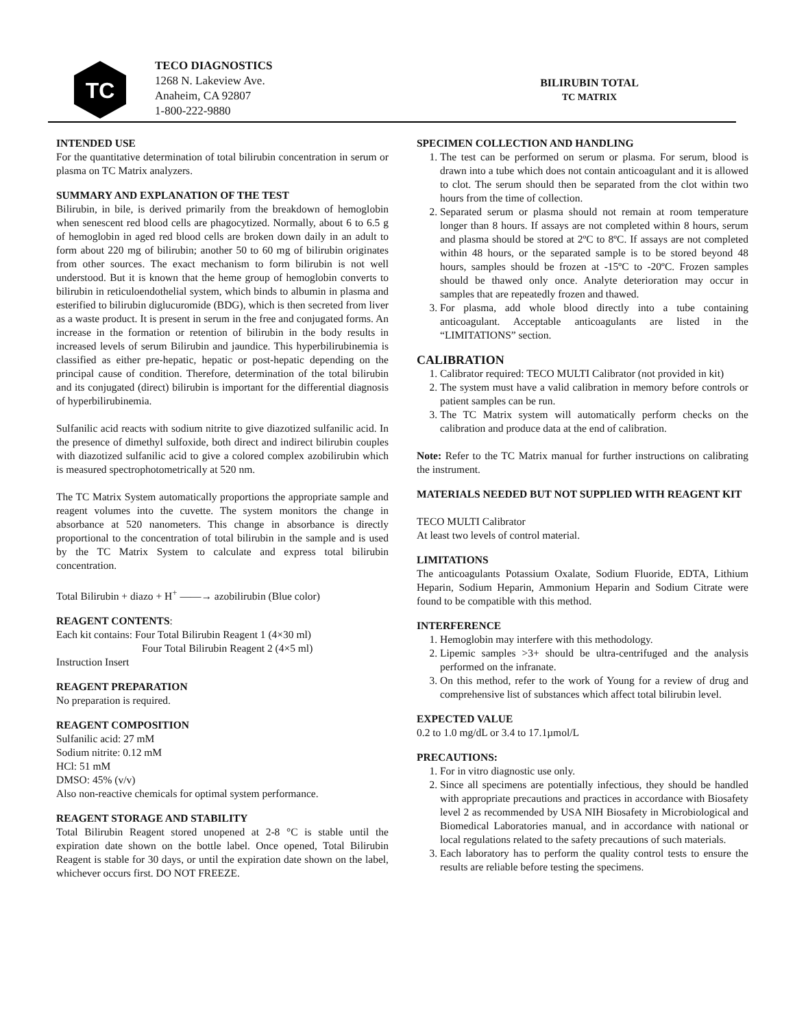TC
TECO DIAGNOSTICS
1268 N. Lakeview Ave.
Anaheim, CA 92807
1-800-222-9880
BILIRUBIN TOTAL
TC MATRIX
INTENDED USE
For the quantitative determination of total bilirubin concentration in serum or plasma on TC Matrix analyzers.
SUMMARY AND EXPLANATION OF THE TEST
Bilirubin, in bile, is derived primarily from the breakdown of hemoglobin when senescent red blood cells are phagocytized. Normally, about 6 to 6.5 g of hemoglobin in aged red blood cells are broken down daily in an adult to form about 220 mg of bilirubin; another 50 to 60 mg of bilirubin originates from other sources. The exact mechanism to form bilirubin is not well understood. But it is known that the heme group of hemoglobin converts to bilirubin in reticuloendothelial system, which binds to albumin in plasma and esterified to bilirubin diglucuromide (BDG), which is then secreted from liver as a waste product. It is present in serum in the free and conjugated forms. An increase in the formation or retention of bilirubin in the body results in increased levels of serum Bilirubin and jaundice. This hyperbilirubinemia is classified as either pre-hepatic, hepatic or post-hepatic depending on the principal cause of condition. Therefore, determination of the total bilirubin and its conjugated (direct) bilirubin is important for the differential diagnosis of hyperbilirubinemia.
Sulfanilic acid reacts with sodium nitrite to give diazotized sulfanilic acid. In the presence of dimethyl sulfoxide, both direct and indirect bilirubin couples with diazotized sulfanilic acid to give a colored complex azobilirubin which is measured spectrophotometrically at 520 nm.
The TC Matrix System automatically proportions the appropriate sample and reagent volumes into the cuvette. The system monitors the change in absorbance at 520 nanometers. This change in absorbance is directly proportional to the concentration of total bilirubin in the sample and is used by the TC Matrix System to calculate and express total bilirubin concentration.
Total Bilirubin + diazo + H<sup>+</sup> ——→ azobilirubin (Blue color)
REAGENT CONTENTS:
Each kit contains: Four Total Bilirubin Reagent 1 (4×30 ml)
Four Total Bilirubin Reagent 2 (4×5 ml)
Instruction Insert
REAGENT PREPARATION
No preparation is required.
REAGENT COMPOSITION
Sulfanilic acid: 27 mM
Sodium nitrite: 0.12 mM
HCl: 51 mM
DMSO: 45% (v/v)
Also non-reactive chemicals for optimal system performance.
REAGENT STORAGE AND STABILITY
Total Bilirubin Reagent stored unopened at 2-8 °C is stable until the expiration date shown on the bottle label. Once opened, Total Bilirubin Reagent is stable for 30 days, or until the expiration date shown on the label, whichever occurs first. DO NOT FREEZE.
SPECIMEN COLLECTION AND HANDLING
1. The test can be performed on serum or plasma. For serum, blood is drawn into a tube which does not contain anticoagulant and it is allowed to clot. The serum should then be separated from the clot within two hours from the time of collection.
2. Separated serum or plasma should not remain at room temperature longer than 8 hours. If assays are not completed within 8 hours, serum and plasma should be stored at 2ºC to 8ºC. If assays are not completed within 48 hours, or the separated sample is to be stored beyond 48 hours, samples should be frozen at -15ºC to -20ºC. Frozen samples should be thawed only once. Analyte deterioration may occur in samples that are repeatedly frozen and thawed.
3. For plasma, add whole blood directly into a tube containing anticoagulant. Acceptable anticoagulants are listed in the “LIMITATIONS” section.
CALIBRATION
1. Calibrator required: TECO MULTI Calibrator (not provided in kit)
2. The system must have a valid calibration in memory before controls or patient samples can be run.
3. The TC Matrix system will automatically perform checks on the calibration and produce data at the end of calibration.
Note: Refer to the TC Matrix manual for further instructions on calibrating the instrument.
MATERIALS NEEDED BUT NOT SUPPLIED WITH REAGENT KIT
TECO MULTI Calibrator
At least two levels of control material.
LIMITATIONS
The anticoagulants Potassium Oxalate, Sodium Fluoride, EDTA, Lithium Heparin, Sodium Heparin, Ammonium Heparin and Sodium Citrate were found to be compatible with this method.
INTERFERENCE
1. Hemoglobin may interfere with this methodology.
2. Lipemic samples >3+ should be ultra-centrifuged and the analysis performed on the infranate.
3. On this method, refer to the work of Young for a review of drug and comprehensive list of substances which affect total bilirubin level.
EXPECTED VALUE
0.2 to 1.0 mg/dL or 3.4 to 17.1µmol/L
PRECAUTIONS:
1. For in vitro diagnostic use only.
2. Since all specimens are potentially infectious, they should be handled with appropriate precautions and practices in accordance with Biosafety level 2 as recommended by USA NIH Biosafety in Microbiological and Biomedical Laboratories manual, and in accordance with national or local regulations related to the safety precautions of such materials.
3. Each laboratory has to perform the quality control tests to ensure the results are reliable before testing the specimens.